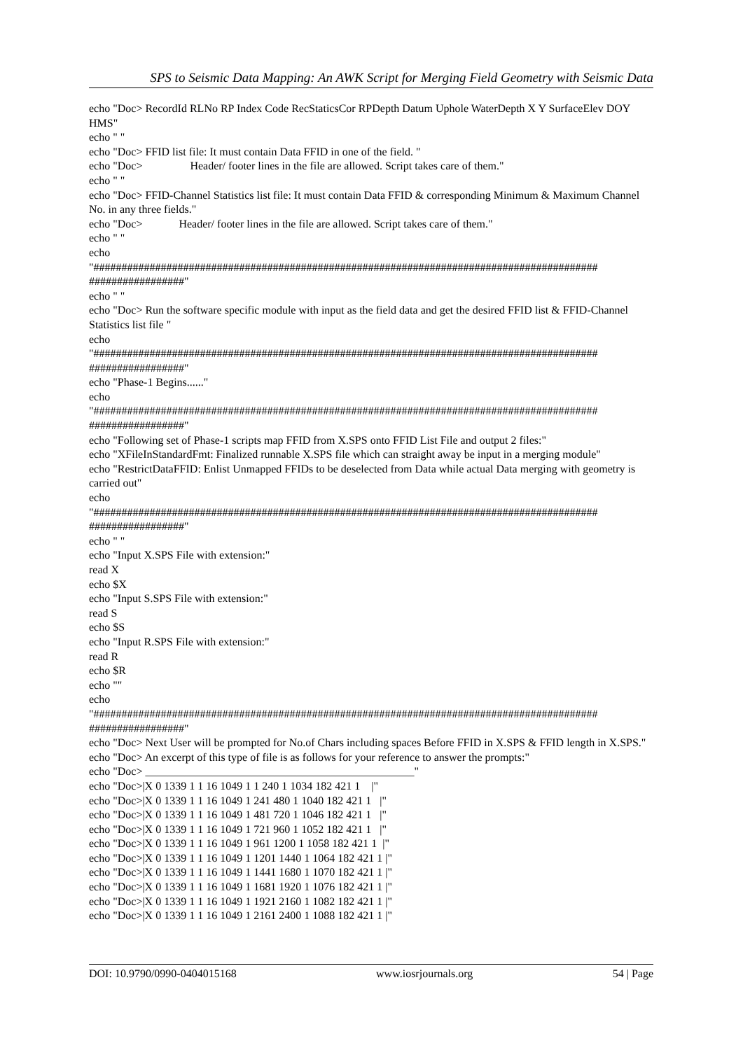SPS to Seismic Data Mapping: An AWK Script for Merging Field Geometry with Seismic Data
echo "Doc> RecordId RLNo RP Index Code RecStaticsCor RPDepth Datum Uphole WaterDepth X Y SurfaceElev DOY HMS"
echo " "
echo "Doc> FFID list file: It must contain Data FFID in one of the field. "
echo "Doc> Header/ footer lines in the file are allowed. Script takes care of them."
echo " "
echo "Doc> FFID-Channel Statistics list file: It must contain Data FFID & corresponding Minimum & Maximum Channel No. in any three fields."
echo "Doc> Header/ footer lines in the file are allowed. Script takes care of them."
echo " "
echo
"##########################################################################################
#################"
echo " "
echo "Doc> Run the software specific module with input as the field data and get the desired FFID list & FFID-Channel Statistics list file "
echo
"##########################################################################################
#################"
echo "Phase-1 Begins......"
echo
"##########################################################################################
#################"
echo "Following set of Phase-1 scripts map FFID from X.SPS onto FFID List File and output 2 files:"
echo "XFileInStandardFmt: Finalized runnable X.SPS file which can straight away be input in a merging module"
echo "RestrictDataFFID: Enlist Unmapped FFIDs to be deselected from Data while actual Data merging with geometry is carried out"
echo
"##########################################################################################
#################"
echo " "
echo "Input X.SPS File with extension:"
read X
echo $X
echo "Input S.SPS File with extension:"
read S
echo $S
echo "Input R.SPS File with extension:"
read R
echo $R
echo ""
echo
"##########################################################################################
#################"
echo "Doc> Next User will be prompted for No.of Chars including spaces Before FFID in X.SPS & FFID length in X.SPS."
echo "Doc> An excerpt of this type of file is as follows for your reference to answer the prompts:"
echo "Doc> ________________________________________________"
echo "Doc>|X 0 1339 1 1 16 1049 1 1 240 1 1034 182 421 1 |"
echo "Doc>|X 0 1339 1 1 16 1049 1 241 480 1 1040 182 421 1 |"
echo "Doc>|X 0 1339 1 1 16 1049 1 481 720 1 1046 182 421 1 |"
echo "Doc>|X 0 1339 1 1 16 1049 1 721 960 1 1052 182 421 1 |"
echo "Doc>|X 0 1339 1 1 16 1049 1 961 1200 1 1058 182 421 1 |"
echo "Doc>|X 0 1339 1 1 16 1049 1 1201 1440 1 1064 182 421 1 |"
echo "Doc>|X 0 1339 1 1 16 1049 1 1441 1680 1 1070 182 421 1 |"
echo "Doc>|X 0 1339 1 1 16 1049 1 1681 1920 1 1076 182 421 1 |"
echo "Doc>|X 0 1339 1 1 16 1049 1 1921 2160 1 1082 182 421 1 |"
echo "Doc>|X 0 1339 1 1 16 1049 1 2161 2400 1 1088 182 421 1 |"
DOI: 10.9790/0990-0404015168 www.iosrjournals.org 54 | Page